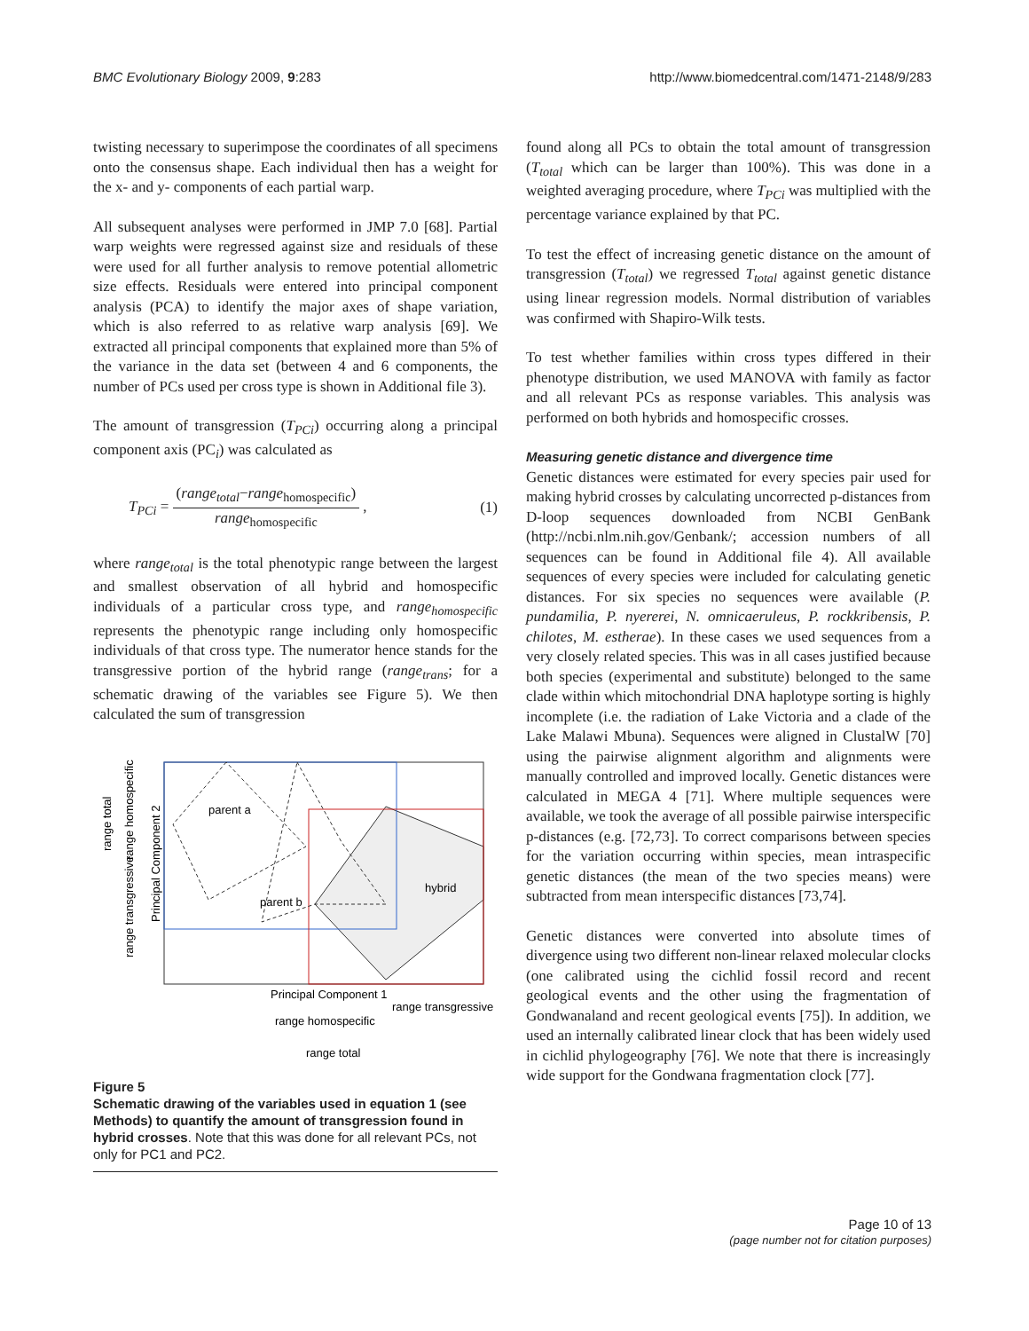BMC Evolutionary Biology 2009, 9:283 http://www.biomedcentral.com/1471-2148/9/283
twisting necessary to superimpose the coordinates of all specimens onto the consensus shape. Each individual then has a weight for the x- and y- components of each partial warp.
All subsequent analyses were performed in JMP 7.0 [68]. Partial warp weights were regressed against size and residuals of these were used for all further analysis to remove potential allometric size effects. Residuals were entered into principal component analysis (PCA) to identify the major axes of shape variation, which is also referred to as relative warp analysis [69]. We extracted all principal components that explained more than 5% of the variance in the data set (between 4 and 6 components, the number of PCs used per cross type is shown in Additional file 3).
The amount of transgression (T<sub>PCi</sub>) occurring along a principal component axis (PC<sub>i</sub>) was calculated as
T<sub>PCi</sub> = (range<sub>total</sub>−range<sub>homospecific</sub>) range<sub>homospecific</sub> , (1)
where range<sub>total</sub> is the total phenotypic range between the largest and smallest observation of all hybrid and homospecific individuals of a particular cross type, and range<sub>homospecific</sub> represents the phenotypic range including only homospecific individuals of that cross type. The numerator hence stands for the transgressive portion of the hybrid range (range<sub>trans</sub>; for a schematic drawing of the variables see Figure 5). We then calculated the sum of transgression
parent a
parent b
hybrid
Principal Component 1
range homospecific
range transgressive
range total
Principal Component 2
range transgressive
range homospecific
range total
Figure 5
Schematic drawing of the variables used in equation 1 (see Methods) to quantify the amount of transgression found in hybrid crosses. Note that this was done for all relevant PCs, not only for PC1 and PC2.
found along all PCs to obtain the total amount of transgression (T<sub>total</sub> which can be larger than 100%). This was done in a weighted averaging procedure, where T<sub>PCi</sub> was multiplied with the percentage variance explained by that PC.
To test the effect of increasing genetic distance on the amount of transgression (T<sub>total</sub>) we regressed T<sub>total</sub> against genetic distance using linear regression models. Normal distribution of variables was confirmed with Shapiro-Wilk tests.
To test whether families within cross types differed in their phenotype distribution, we used MANOVA with family as factor and all relevant PCs as response variables. This analysis was performed on both hybrids and homospecific crosses.
Measuring genetic distance and divergence time
Genetic distances were estimated for every species pair used for making hybrid crosses by calculating uncorrected p-distances from D-loop sequences downloaded from NCBI GenBank (http://ncbi.nlm.nih.gov/Genbank/; accession numbers of all sequences can be found in Additional file 4). All available sequences of every species were included for calculating genetic distances. For six species no sequences were available (P. pundamilia, P. nyererei, N. omnicaeruleus, P. rockkribensis, P. chilotes, M. estherae). In these cases we used sequences from a very closely related species. This was in all cases justified because both species (experimental and substitute) belonged to the same clade within which mitochondrial DNA haplotype sorting is highly incomplete (i.e. the radiation of Lake Victoria and a clade of the Lake Malawi Mbuna). Sequences were aligned in ClustalW [70] using the pairwise alignment algorithm and alignments were manually controlled and improved locally. Genetic distances were calculated in MEGA 4 [71]. Where multiple sequences were available, we took the average of all possible pairwise interspecific p-distances (e.g. [72,73]. To correct comparisons between species for the variation occurring within species, mean intraspecific genetic distances (the mean of the two species means) were subtracted from mean interspecific distances [73,74].
Genetic distances were converted into absolute times of divergence using two different non-linear relaxed molecular clocks (one calibrated using the cichlid fossil record and recent geological events and the other using the fragmentation of Gondwanaland and recent geological events [75]). In addition, we used an internally calibrated linear clock that has been widely used in cichlid phylogeography [76]. We note that there is increasingly wide support for the Gondwana fragmentation clock [77].
Page 10 of 13
(page number not for citation purposes)